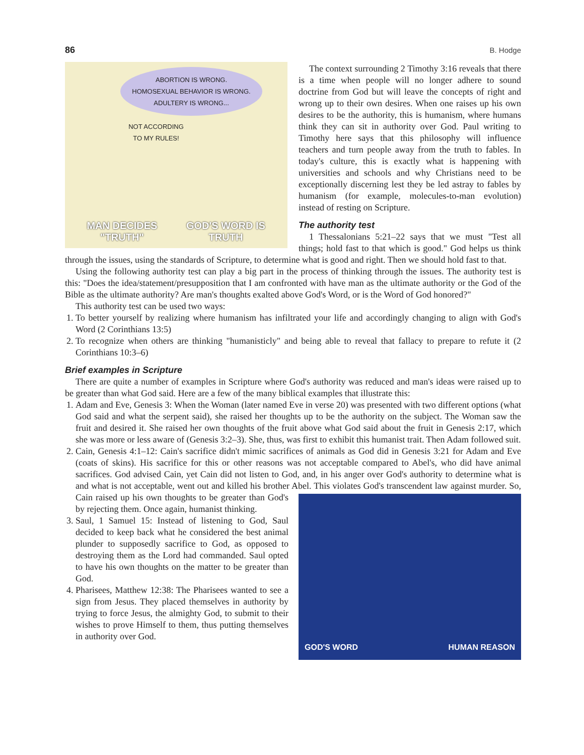86 B. Hodge
ABORTION IS WRONG.
HOMOSEXUAL BEHAVIOR IS WRONG.
ADULTERY IS WRONG...
NOT ACCORDING TO MY RULES!
MAN DECIDES "TRUTH" GOD'S WORD IS TRUTH
The context surrounding 2 Timothy 3:16 reveals that there is a time when people will no longer adhere to sound doctrine from God but will leave the concepts of right and wrong up to their own desires. When one raises up his own desires to be the authority, this is humanism, where humans think they can sit in authority over God. Paul writing to Timothy here says that this philosophy will influence teachers and turn people away from the truth to fables. In today's culture, this is exactly what is happening with universities and schools and why Christians need to be exceptionally discerning lest they be led astray to fables by humanism (for example, molecules-to-man evolution) instead of resting on Scripture.
The authority test
1 Thessalonians 5:21–22 says that we must "Test all things; hold fast to that which is good." God helps us think through the issues, using the standards of Scripture, to determine what is good and right. Then we should hold fast to that.
Using the following authority test can play a big part in the process of thinking through the issues. The authority test is this: "Does the idea/statement/presupposition that I am confronted with have man as the ultimate authority or the God of the Bible as the ultimate authority? Are man's thoughts exalted above God's Word, or is the Word of God honored?"
This authority test can be used two ways:
1. To better yourself by realizing where humanism has infiltrated your life and accordingly changing to align with God's Word (2 Corinthians 13:5)
2. To recognize when others are thinking "humanisticly" and being able to reveal that fallacy to prepare to refute it (2 Corinthians 10:3–6)
Brief examples in Scripture
There are quite a number of examples in Scripture where God's authority was reduced and man's ideas were raised up to be greater than what God said. Here are a few of the many biblical examples that illustrate this:
1. Adam and Eve, Genesis 3: When the Woman (later named Eve in verse 20) was presented with two different options (what God said and what the serpent said), she raised her thoughts up to be the authority on the subject. The Woman saw the fruit and desired it. She raised her own thoughts of the fruit above what God said about the fruit in Genesis 2:17, which she was more or less aware of (Genesis 3:2–3). She, thus, was first to exhibit this humanist trait. Then Adam followed suit.
2. Cain, Genesis 4:1–12: Cain's sacrifice didn't mimic sacrifices of animals as God did in Genesis 3:21 for Adam and Eve (coats of skins). His sacrifice for this or other reasons was not acceptable compared to Abel's, who did have animal sacrifices. God advised Cain, yet Cain did not listen to God, and, in his anger over God's authority to determine what is and what is not acceptable, went out and killed his brother Abel. This violates
GOD'S WORD HUMAN REASON
God's transcendent law against murder. So, Cain raised up his own thoughts to be greater than God's by rejecting them. Once again, humanist thinking.
3. Saul, 1 Samuel 15: Instead of listening to God, Saul decided to keep back what he considered the best animal plunder to supposedly sacrifice to God, as opposed to destroying them as the Lord had commanded. Saul opted to have his own thoughts on the matter to be greater than God.
4. Pharisees, Matthew 12:38: The Pharisees wanted to see a sign from Jesus. They placed themselves in authority by trying to force Jesus, the almighty God, to submit to their wishes to prove Himself to them, thus putting themselves in authority over God.